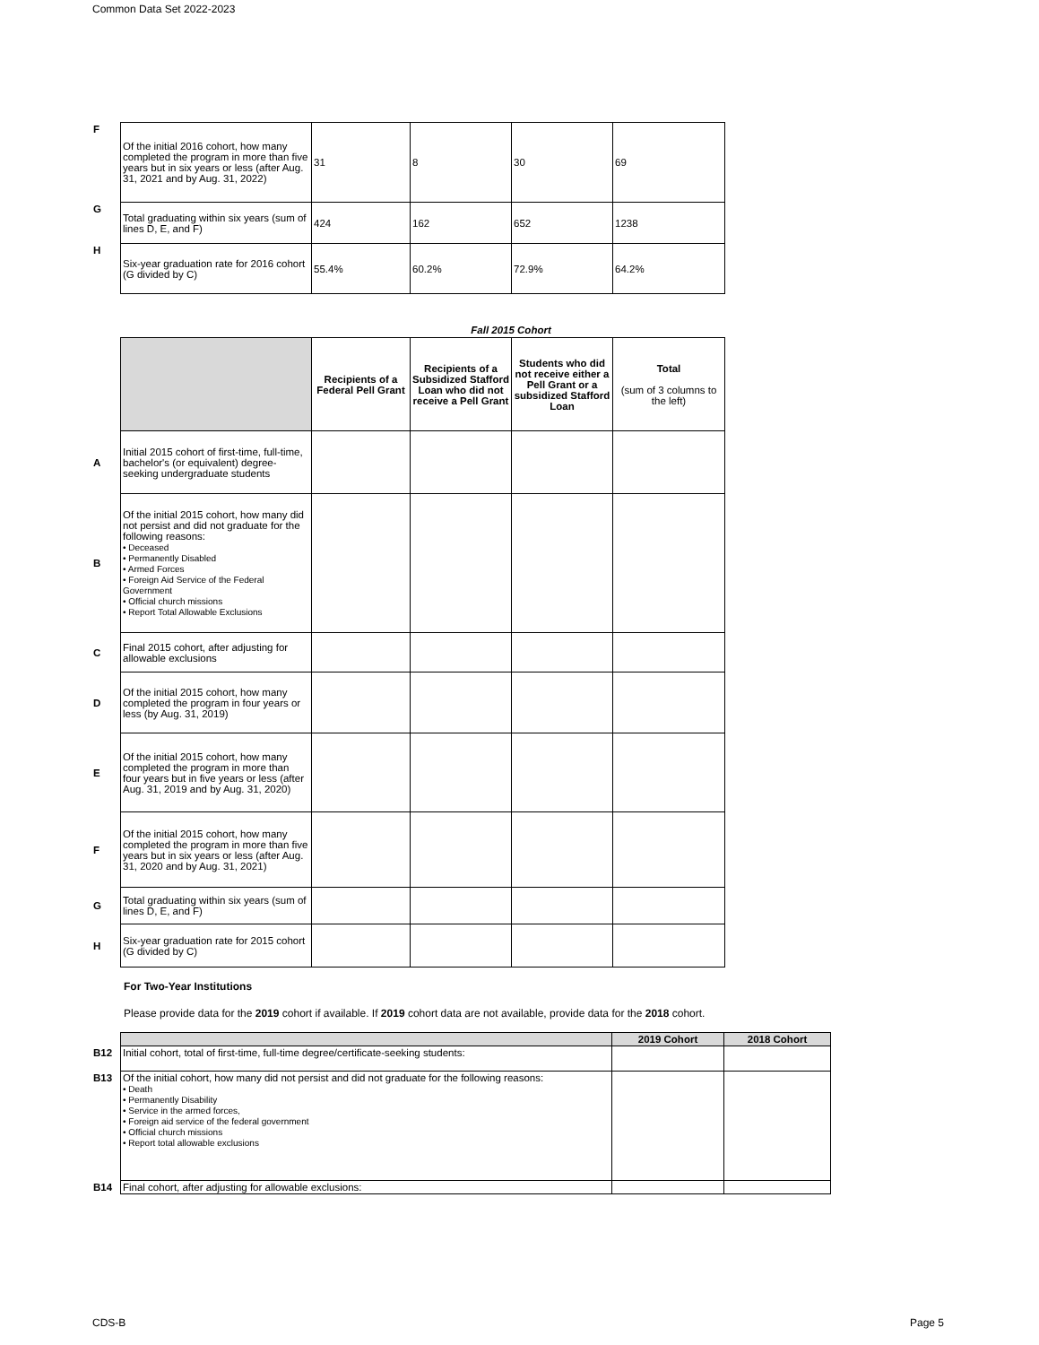Common Data Set 2022-2023
| F | Of the initial 2016 cohort, how many completed the program in more than five years but in six years or less (after Aug. 31, 2021 and by Aug. 31, 2022) | 31 | 8 | 30 | 69 |
| G | Total graduating within six years (sum of lines D, E, and F) | 424 | 162 | 652 | 1238 |
| H | Six-year graduation rate for 2016 cohort (G divided by C) | 55.4% | 60.2% | 72.9% | 64.2% |
Fall 2015 Cohort
| | | Recipients of a Federal Pell Grant | Recipients of a Subsidized Stafford Loan who did not receive a Pell Grant | Students who did not receive either a Pell Grant or a subsidized Stafford Loan | Total (sum of 3 columns to the left) |
| A | Initial 2015 cohort of first-time, full-time, bachelor's (or equivalent) degree-seeking undergraduate students | | | | |
| B | Of the initial 2015 cohort, how many did not persist and did not graduate for the following reasons: • Deceased • Permanently Disabled • Armed Forces • Foreign Aid Service of the Federal Government • Official church missions • Report Total Allowable Exclusions | | | | |
| C | Final 2015 cohort, after adjusting for allowable exclusions | | | | |
| D | Of the initial 2015 cohort, how many completed the program in four years or less (by Aug. 31, 2019) | | | | |
| E | Of the initial 2015 cohort, how many completed the program in more than four years but in five years or less (after Aug. 31, 2019 and by Aug. 31, 2020) | | | | |
| F | Of the initial 2015 cohort, how many completed the program in more than five years but in six years or less (after Aug. 31, 2020 and by Aug. 31, 2021) | | | | |
| G | Total graduating within six years (sum of lines D, E, and F) | | | | |
| H | Six-year graduation rate for 2015 cohort (G divided by C) | | | | |
For Two-Year Institutions
Please provide data for the 2019 cohort if available. If 2019 cohort data are not available, provide data for the 2018 cohort.
| | | 2019 Cohort | 2018 Cohort |
| B12 | Initial cohort, total of first-time, full-time degree/certificate-seeking students: | | |
| B13 | Of the initial cohort, how many did not persist and did not graduate for the following reasons: • Death • Permanently Disability • Service in the armed forces, • Foreign aid service of the federal government • Official church missions • Report total allowable exclusions | | |
| B14 | Final cohort, after adjusting for allowable exclusions: | | |
CDS-B Page 5